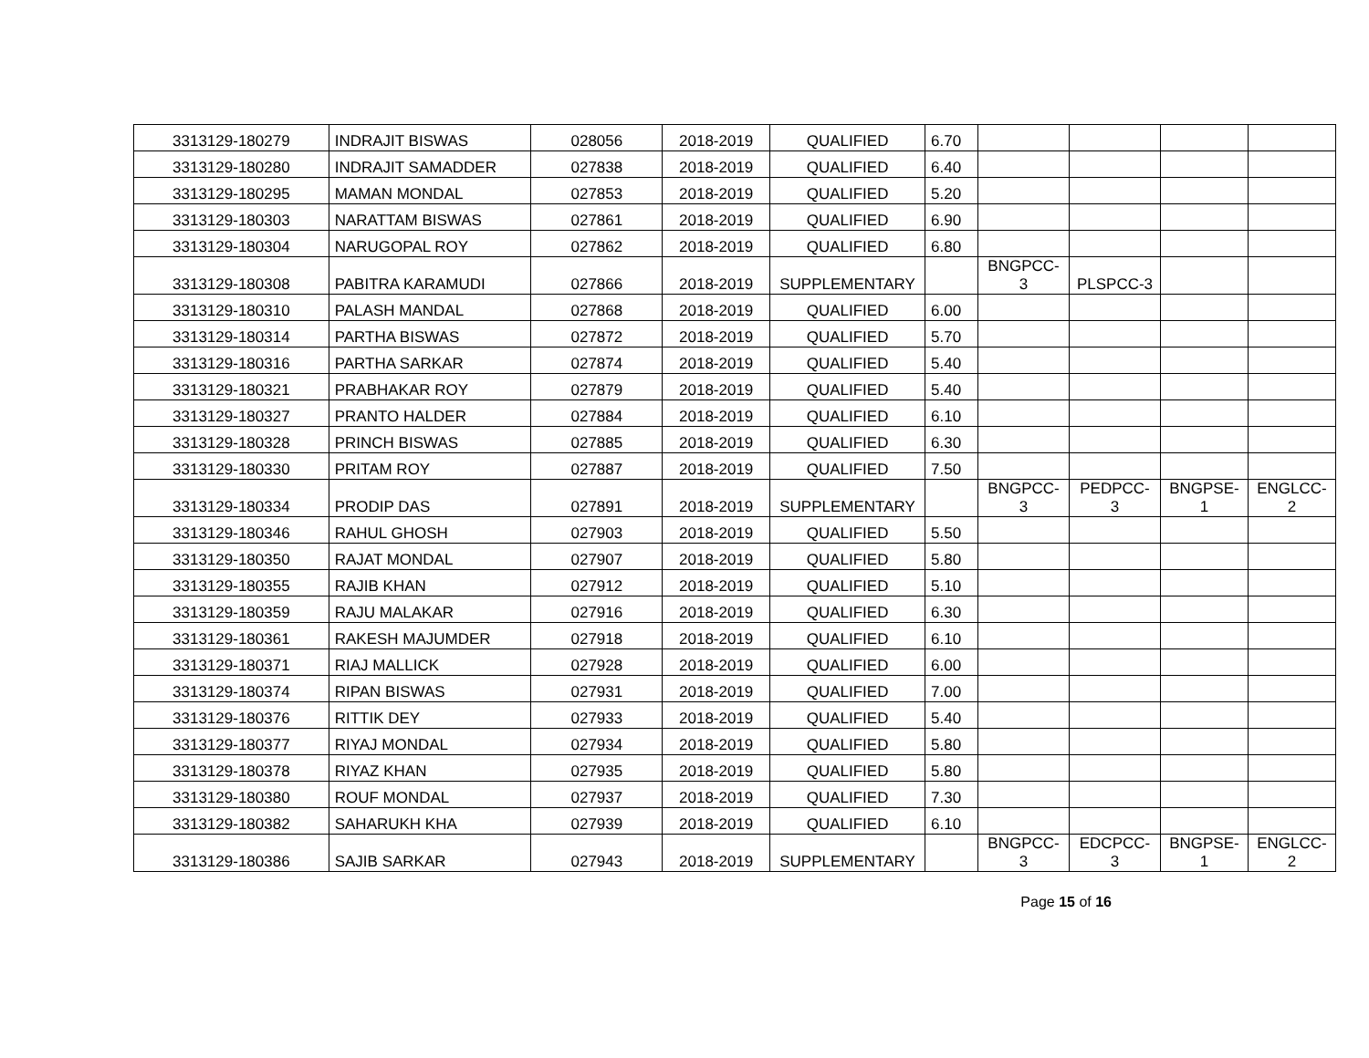| 3313129-180279 | INDRAJIT BISWAS | 028056 | 2018-2019 | QUALIFIED | 6.70 | | | | |
| 3313129-180280 | INDRAJIT SAMADDER | 027838 | 2018-2019 | QUALIFIED | 6.40 | | | | |
| 3313129-180295 | MAMAN MONDAL | 027853 | 2018-2019 | QUALIFIED | 5.20 | | | | |
| 3313129-180303 | NARATTAM BISWAS | 027861 | 2018-2019 | QUALIFIED | 6.90 | | | | |
| 3313129-180304 | NARUGOPAL ROY | 027862 | 2018-2019 | QUALIFIED | 6.80 | | | | |
| 3313129-180308 | PABITRA KARAMUDI | 027866 | 2018-2019 | SUPPLEMENTARY | | BNGPCC- 3 | PLSPCC-3 | | |
| 3313129-180310 | PALASH MANDAL | 027868 | 2018-2019 | QUALIFIED | 6.00 | | | | |
| 3313129-180314 | PARTHA BISWAS | 027872 | 2018-2019 | QUALIFIED | 5.70 | | | | |
| 3313129-180316 | PARTHA SARKAR | 027874 | 2018-2019 | QUALIFIED | 5.40 | | | | |
| 3313129-180321 | PRABHAKAR ROY | 027879 | 2018-2019 | QUALIFIED | 5.40 | | | | |
| 3313129-180327 | PRANTO HALDER | 027884 | 2018-2019 | QUALIFIED | 6.10 | | | | |
| 3313129-180328 | PRINCH BISWAS | 027885 | 2018-2019 | QUALIFIED | 6.30 | | | | |
| 3313129-180330 | PRITAM ROY | 027887 | 2018-2019 | QUALIFIED | 7.50 | | | | |
| 3313129-180334 | PRODIP DAS | 027891 | 2018-2019 | SUPPLEMENTARY | | BNGPCC- 3 | PEDPCC- 3 | BNGPSE- 1 | ENGLCC- 2 |
| 3313129-180346 | RAHUL GHOSH | 027903 | 2018-2019 | QUALIFIED | 5.50 | | | | |
| 3313129-180350 | RAJAT MONDAL | 027907 | 2018-2019 | QUALIFIED | 5.80 | | | | |
| 3313129-180355 | RAJIB KHAN | 027912 | 2018-2019 | QUALIFIED | 5.10 | | | | |
| 3313129-180359 | RAJU MALAKAR | 027916 | 2018-2019 | QUALIFIED | 6.30 | | | | |
| 3313129-180361 | RAKESH MAJUMDER | 027918 | 2018-2019 | QUALIFIED | 6.10 | | | | |
| 3313129-180371 | RIAJ MALLICK | 027928 | 2018-2019 | QUALIFIED | 6.00 | | | | |
| 3313129-180374 | RIPAN BISWAS | 027931 | 2018-2019 | QUALIFIED | 7.00 | | | | |
| 3313129-180376 | RITTIK DEY | 027933 | 2018-2019 | QUALIFIED | 5.40 | | | | |
| 3313129-180377 | RIYAJ MONDAL | 027934 | 2018-2019 | QUALIFIED | 5.80 | | | | |
| 3313129-180378 | RIYAZ KHAN | 027935 | 2018-2019 | QUALIFIED | 5.80 | | | | |
| 3313129-180380 | ROUF MONDAL | 027937 | 2018-2019 | QUALIFIED | 7.30 | | | | |
| 3313129-180382 | SAHARUKH KHA | 027939 | 2018-2019 | QUALIFIED | 6.10 | | | | |
| 3313129-180386 | SAJIB SARKAR | 027943 | 2018-2019 | SUPPLEMENTARY | | BNGPCC- 3 | EDCPCC- 3 | BNGPSE- 1 | ENGLCC- 2 |
Page 15 of 16